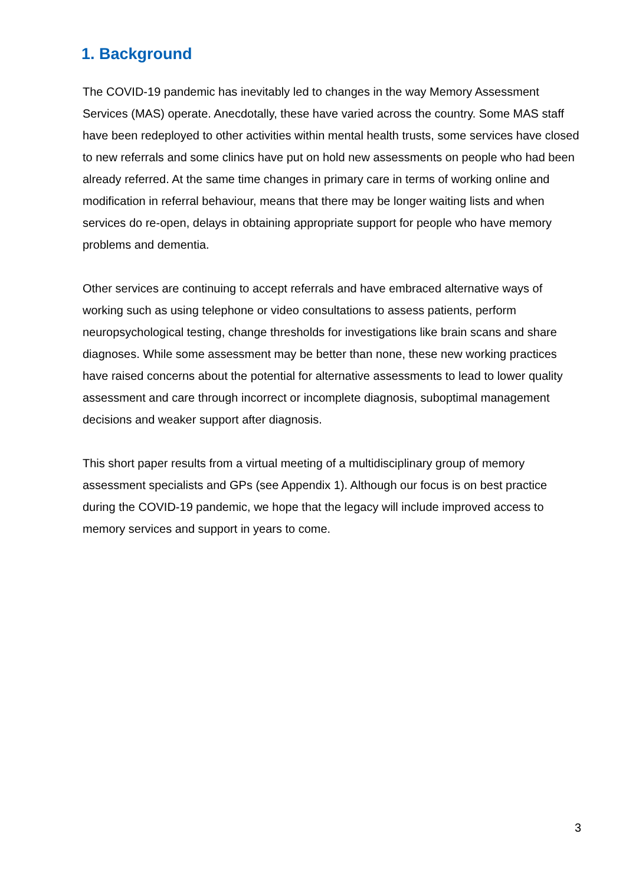1. Background
The COVID-19 pandemic has inevitably led to changes in the way Memory Assessment Services (MAS) operate. Anecdotally, these have varied across the country. Some MAS staff have been redeployed to other activities within mental health trusts, some services have closed to new referrals and some clinics have put on hold new assessments on people who had been already referred. At the same time changes in primary care in terms of working online and modification in referral behaviour, means that there may be longer waiting lists and when services do re-open, delays in obtaining appropriate support for people who have memory problems and dementia.
Other services are continuing to accept referrals and have embraced alternative ways of working such as using telephone or video consultations to assess patients, perform neuropsychological testing, change thresholds for investigations like brain scans and share diagnoses. While some assessment may be better than none, these new working practices have raised concerns about the potential for alternative assessments to lead to lower quality assessment and care through incorrect or incomplete diagnosis, suboptimal management decisions and weaker support after diagnosis.
This short paper results from a virtual meeting of a multidisciplinary group of memory assessment specialists and GPs (see Appendix 1). Although our focus is on best practice during the COVID-19 pandemic, we hope that the legacy will include improved access to memory services and support in years to come.
3